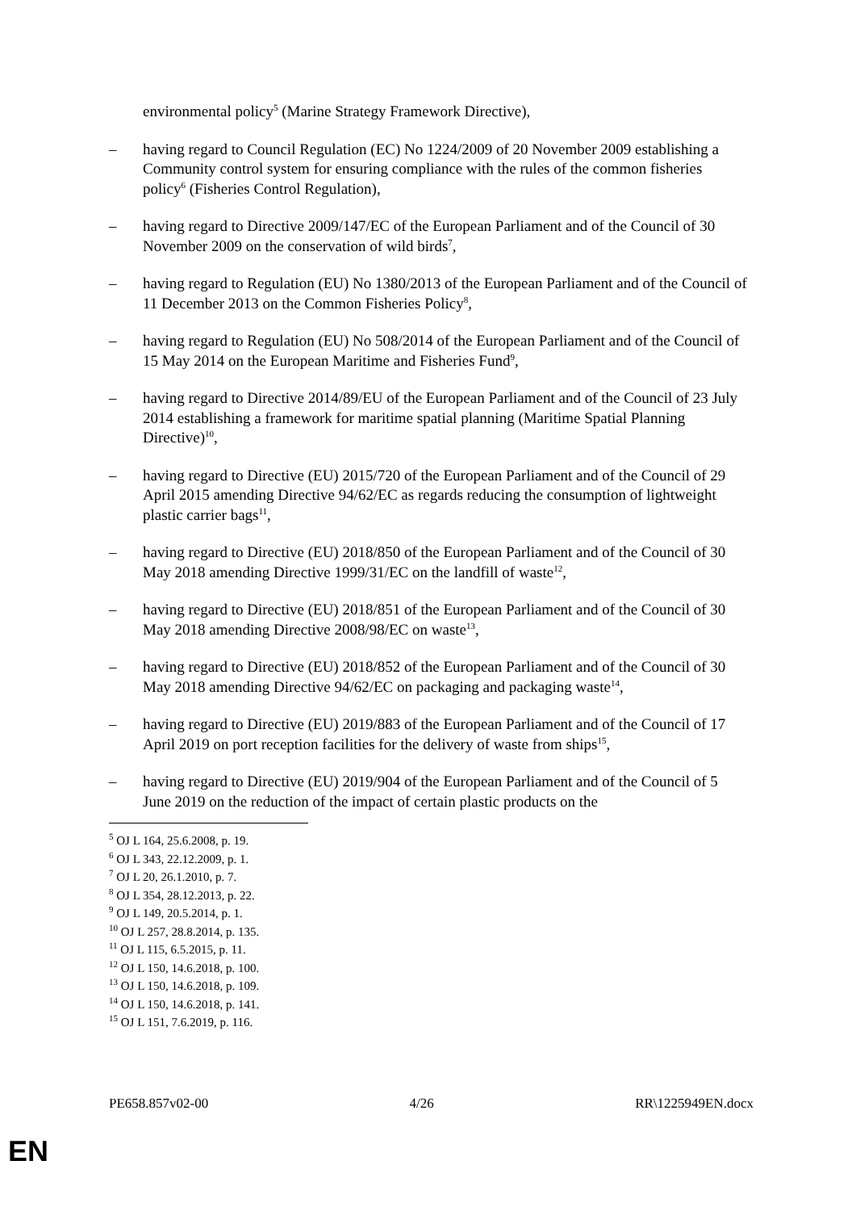environmental policy<sup>5</sup> (Marine Strategy Framework Directive),
– having regard to Council Regulation (EC) No 1224/2009 of 20 November 2009 establishing a Community control system for ensuring compliance with the rules of the common fisheries policy<sup>6</sup> (Fisheries Control Regulation),
– having regard to Directive 2009/147/EC of the European Parliament and of the Council of 30 November 2009 on the conservation of wild birds<sup>7</sup>,
– having regard to Regulation (EU) No 1380/2013 of the European Parliament and of the Council of 11 December 2013 on the Common Fisheries Policy<sup>8</sup>,
– having regard to Regulation (EU) No 508/2014 of the European Parliament and of the Council of 15 May 2014 on the European Maritime and Fisheries Fund<sup>9</sup>,
– having regard to Directive 2014/89/EU of the European Parliament and of the Council of 23 July 2014 establishing a framework for maritime spatial planning (Maritime Spatial Planning Directive)<sup>10</sup>,
– having regard to Directive (EU) 2015/720 of the European Parliament and of the Council of 29 April 2015 amending Directive 94/62/EC as regards reducing the consumption of lightweight plastic carrier bags<sup>11</sup>,
– having regard to Directive (EU) 2018/850 of the European Parliament and of the Council of 30 May 2018 amending Directive 1999/31/EC on the landfill of waste<sup>12</sup>,
– having regard to Directive (EU) 2018/851 of the European Parliament and of the Council of 30 May 2018 amending Directive 2008/98/EC on waste<sup>13</sup>,
– having regard to Directive (EU) 2018/852 of the European Parliament and of the Council of 30 May 2018 amending Directive 94/62/EC on packaging and packaging waste<sup>14</sup>,
– having regard to Directive (EU) 2019/883 of the European Parliament and of the Council of 17 April 2019 on port reception facilities for the delivery of waste from ships<sup>15</sup>,
– having regard to Directive (EU) 2019/904 of the European Parliament and of the Council of 5 June 2019 on the reduction of the impact of certain plastic products on the
<sup>5</sup> OJ L 164, 25.6.2008, p. 19.
<sup>6</sup> OJ L 343, 22.12.2009, p. 1.
<sup>7</sup> OJ L 20, 26.1.2010, p. 7.
<sup>8</sup> OJ L 354, 28.12.2013, p. 22.
<sup>9</sup> OJ L 149, 20.5.2014, p. 1.
<sup>10</sup> OJ L 257, 28.8.2014, p. 135.
<sup>11</sup> OJ L 115, 6.5.2015, p. 11.
<sup>12</sup> OJ L 150, 14.6.2018, p. 100.
<sup>13</sup> OJ L 150, 14.6.2018, p. 109.
<sup>14</sup> OJ L 150, 14.6.2018, p. 141.
<sup>15</sup> OJ L 151, 7.6.2019, p. 116.
PE658.857v02-00 4/26 RR\1225949EN.docx
EN